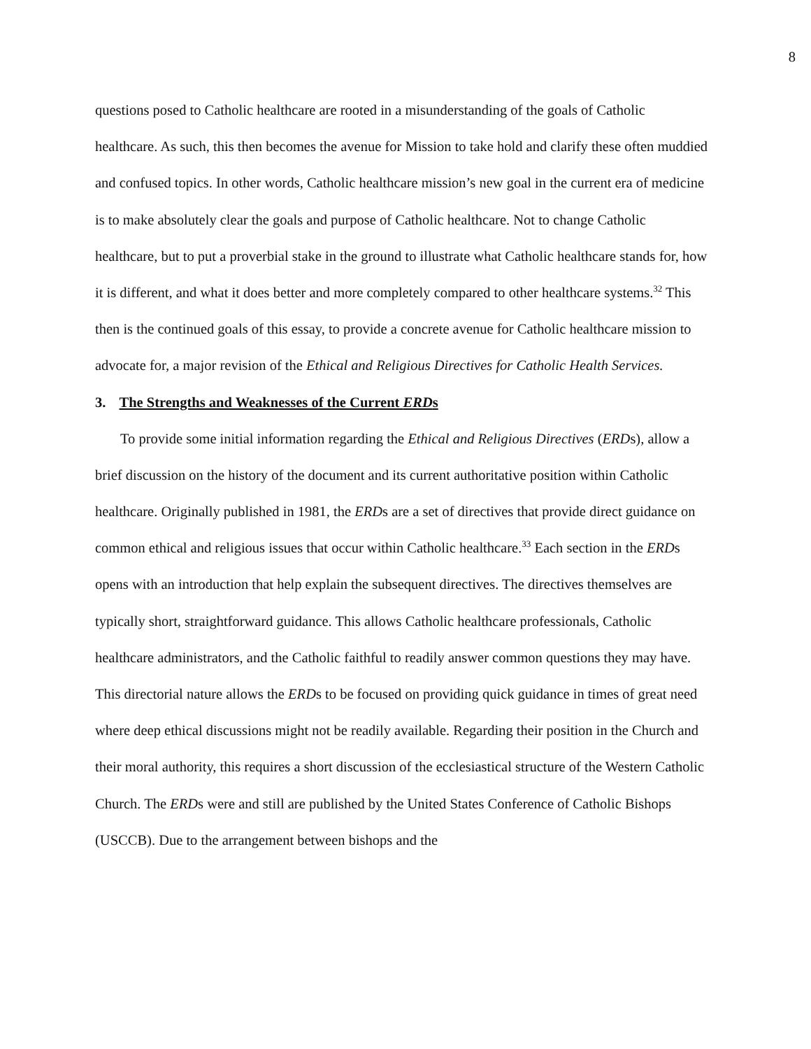8
questions posed to Catholic healthcare are rooted in a misunderstanding of the goals of Catholic healthcare. As such, this then becomes the avenue for Mission to take hold and clarify these often muddied and confused topics. In other words, Catholic healthcare mission’s new goal in the current era of medicine is to make absolutely clear the goals and purpose of Catholic healthcare. Not to change Catholic healthcare, but to put a proverbial stake in the ground to illustrate what Catholic healthcare stands for, how it is different, and what it does better and more completely compared to other healthcare systems.<sup>32</sup> This then is the continued goals of this essay, to provide a concrete avenue for Catholic healthcare mission to advocate for, a major revision of the Ethical and Religious Directives for Catholic Health Services.
3. The Strengths and Weaknesses of the Current ERDs
To provide some initial information regarding the Ethical and Religious Directives (ERDs), allow a brief discussion on the history of the document and its current authoritative position within Catholic healthcare. Originally published in 1981, the ERDs are a set of directives that provide direct guidance on common ethical and religious issues that occur within Catholic healthcare.<sup>33</sup> Each section in the ERDs opens with an introduction that help explain the subsequent directives. The directives themselves are typically short, straightforward guidance. This allows Catholic healthcare professionals, Catholic healthcare administrators, and the Catholic faithful to readily answer common questions they may have. This directorial nature allows the ERDs to be focused on providing quick guidance in times of great need where deep ethical discussions might not be readily available. Regarding their position in the Church and their moral authority, this requires a short discussion of the ecclesiastical structure of the Western Catholic Church. The ERDs were and still are published by the United States Conference of Catholic Bishops (USCCB). Due to the arrangement between bishops and the